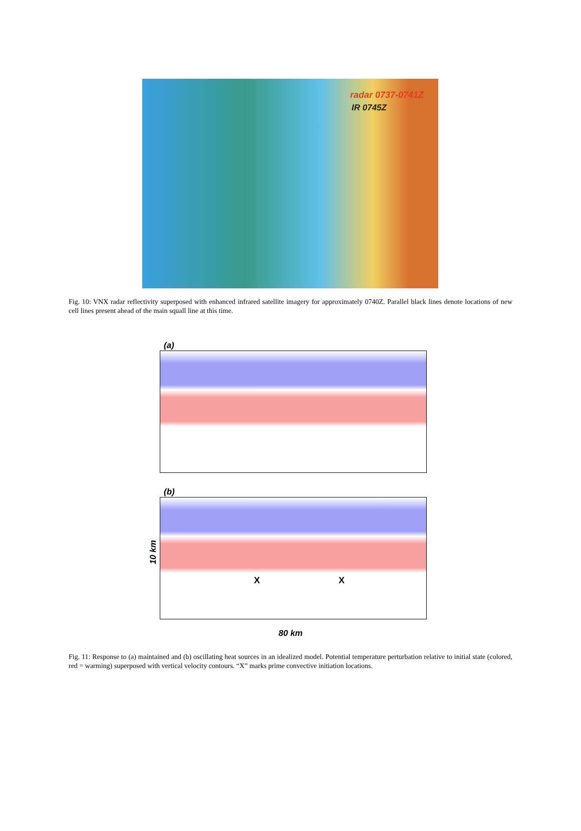radar 0737-0741Z
IR 0745Z
Fig. 10: VNX radar reflectivity superposed with enhanced infrared satellite imagery for approximately 0740Z. Parallel black lines denote locations of new cell lines present ahead of the main squall line at this time.
(a)
(b)
10 km
X X
80 km
Fig. 11: Response to (a) maintained and (b) oscillating heat sources in an idealized model. Potential temperature perturbation relative to initial state (colored, red = warming) superposed with vertical velocity contours. “X” marks prime convective initiation locations.